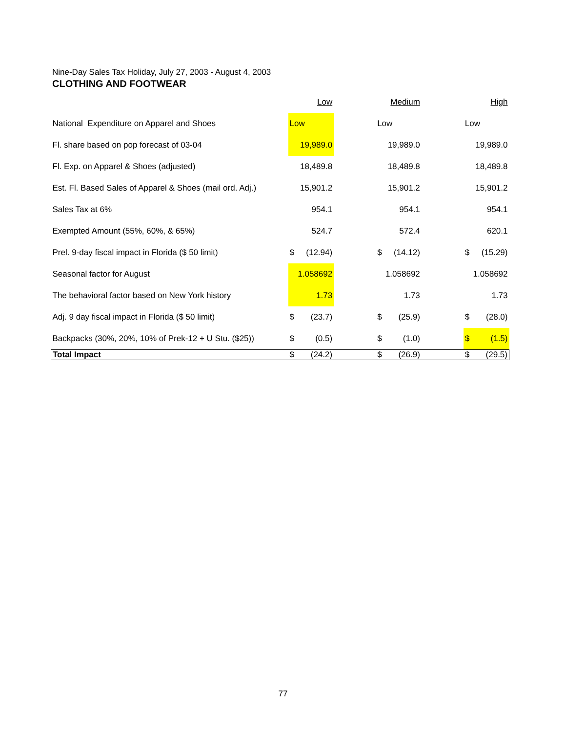Nine-Day Sales Tax Holiday, July 27, 2003 - August 4, 2003
CLOTHING AND FOOTWEAR
| | Low | | | Medium | | | High | |
| National Expenditure on Apparel and Shoes | Low | | | Low | | | Low | |
| Fl. share based on pop forecast of 03-04 | 19,989.0 | | | 19,989.0 | | | 19,989.0 | |
| Fl. Exp. on Apparel & Shoes (adjusted) | 18,489.8 | | | 18,489.8 | | | 18,489.8 | |
| Est. Fl. Based Sales of Apparel & Shoes (mail ord. Adj.) | 15,901.2 | | | 15,901.2 | | | 15,901.2 | |
| Sales Tax at 6% | 954.1 | | | 954.1 | | | 954.1 | |
| Exempted Amount (55%, 60%, & 65%) | 524.7 | | | 572.4 | | | 620.1 | |
| Prel. 9-day fiscal impact in Florida ($ 50 limit) | $ | (12.94) | | $ | (14.12) | | $ | (15.29) |
| Seasonal factor for August | 1.058692 | | | 1.058692 | | | 1.058692 | |
| The behavioral factor based on New York history | 1.73 | | | 1.73 | | | 1.73 | |
| Adj. 9 day fiscal impact in Florida ($ 50 limit) | $ | (23.7) | | $ | (25.9) | | $ | (28.0) |
| Backpacks (30%, 20%, 10% of Prek-12 + U Stu. ($25)) | $ | (0.5) | | $ | (1.0) | | $ | (1.5) |
| Total Impact | $ | (24.2) | | $ | (26.9) | | $ | (29.5) |
77